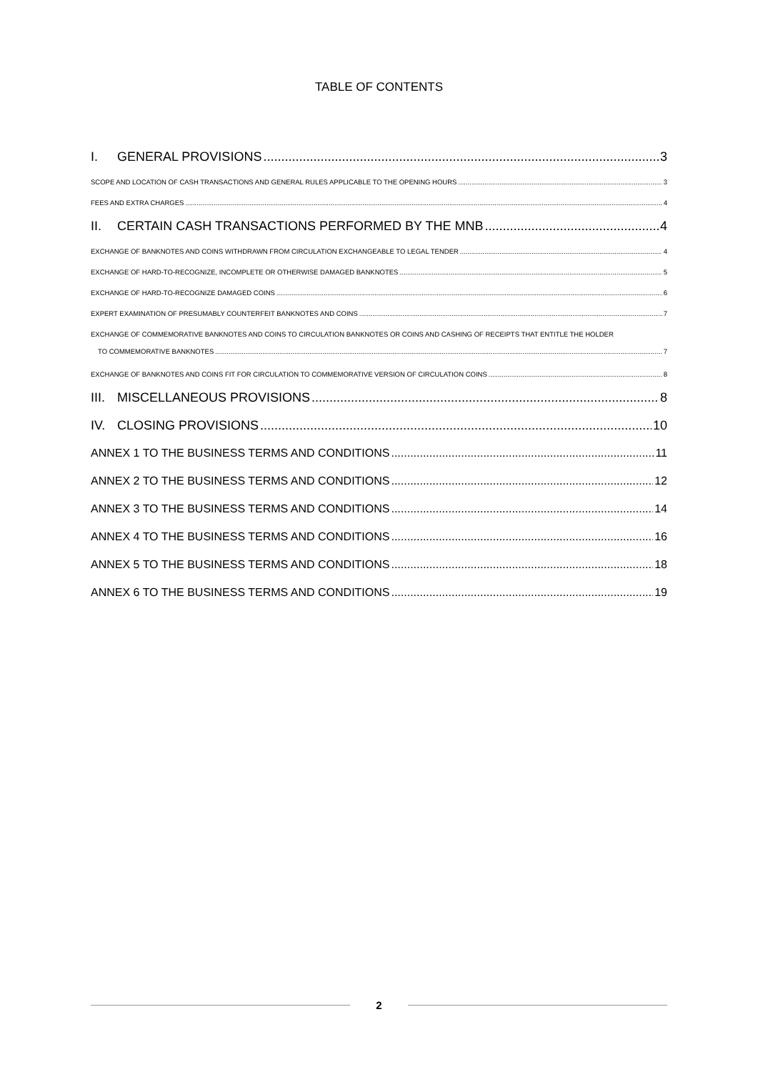TABLE OF CONTENTS
I. GENERAL PROVISIONS 3
SCOPE AND LOCATION OF CASH TRANSACTIONS AND GENERAL RULES APPLICABLE TO THE OPENING HOURS 3
FEES AND EXTRA CHARGES 4
II. CERTAIN CASH TRANSACTIONS PERFORMED BY THE MNB 4
EXCHANGE OF BANKNOTES AND COINS WITHDRAWN FROM CIRCULATION EXCHANGEABLE TO LEGAL TENDER 4
EXCHANGE OF HARD-TO-RECOGNIZE, INCOMPLETE OR OTHERWISE DAMAGED BANKNOTES 5
EXCHANGE OF HARD-TO-RECOGNIZE DAMAGED COINS 6
EXPERT EXAMINATION OF PRESUMABLY COUNTERFEIT BANKNOTES AND COINS 7
EXCHANGE OF COMMEMORATIVE BANKNOTES AND COINS TO CIRCULATION BANKNOTES OR COINS AND CASHING OF RECEIPTS THAT ENTITLE THE HOLDER
TO COMMEMORATIVE BANKNOTES 7
EXCHANGE OF BANKNOTES AND COINS FIT FOR CIRCULATION TO COMMEMORATIVE VERSION OF CIRCULATION COINS 8
III. MISCELLANEOUS PROVISIONS 8
IV. CLOSING PROVISIONS 10
ANNEX 1 TO THE BUSINESS TERMS AND CONDITIONS 11
ANNEX 2 TO THE BUSINESS TERMS AND CONDITIONS 12
ANNEX 3 TO THE BUSINESS TERMS AND CONDITIONS 14
ANNEX 4 TO THE BUSINESS TERMS AND CONDITIONS 16
ANNEX 5 TO THE BUSINESS TERMS AND CONDITIONS 18
ANNEX 6 TO THE BUSINESS TERMS AND CONDITIONS 19
2